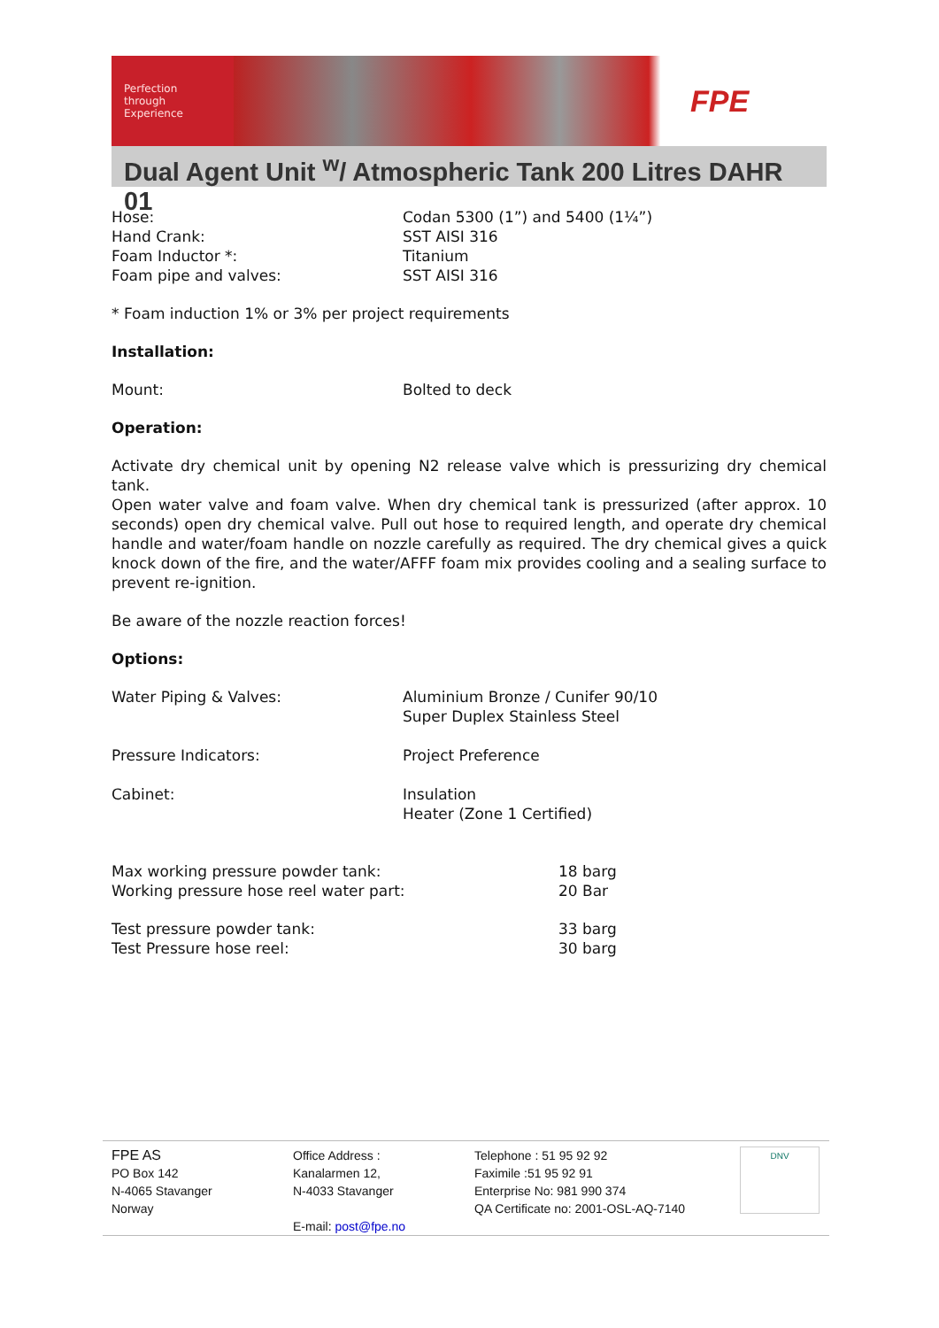Perfection through Experience
FPE
Dual Agent Unit <sup>w</sup>/ Atmospheric Tank 200 Litres DAHR 01
| Hose: | Codan 5300 (1”) and 5400 (1¼”) |
| Hand Crank: | SST AISI 316 |
| Foam Inductor *: | Titanium |
| Foam pipe and valves: | SST AISI 316 |
* Foam induction 1% or 3% per project requirements
Installation:
| Mount: | Bolted to deck |
Operation:
Activate dry chemical unit by opening N2 release valve which is pressurizing dry chemical tank.
Open water valve and foam valve. When dry chemical tank is pressurized (after approx. 10 seconds) open dry chemical valve. Pull out hose to required length, and operate dry chemical handle and water/foam handle on nozzle carefully as required. The dry chemical gives a quick knock down of the fire, and the water/AFFF foam mix provides cooling and a sealing surface to prevent re-ignition.
Be aware of the nozzle reaction forces!
Options:
| Water Piping & Valves: | Aluminium Bronze / Cunifer 90/10 Super Duplex Stainless Steel |
| Pressure Indicators: | Project Preference |
| Cabinet: | Insulation Heater (Zone 1 Certified) |
| Max working pressure powder tank: | 18 barg |
| Working pressure hose reel water part: | 20 Bar |
| Test pressure powder tank: | 33 barg |
| Test Pressure hose reel: | 30 barg |
FPE AS
PO Box 142
N-4065 Stavanger
Norway
Office Address :
Kanalarmen 12,
N-4033 Stavanger
E-mail: post@fpe.no
Telephone : 51 95 92 92
Faximile :51 95 92 91
Enterprise No: 981 990 374
QA Certificate no: 2001-OSL-AQ-7140
DNV